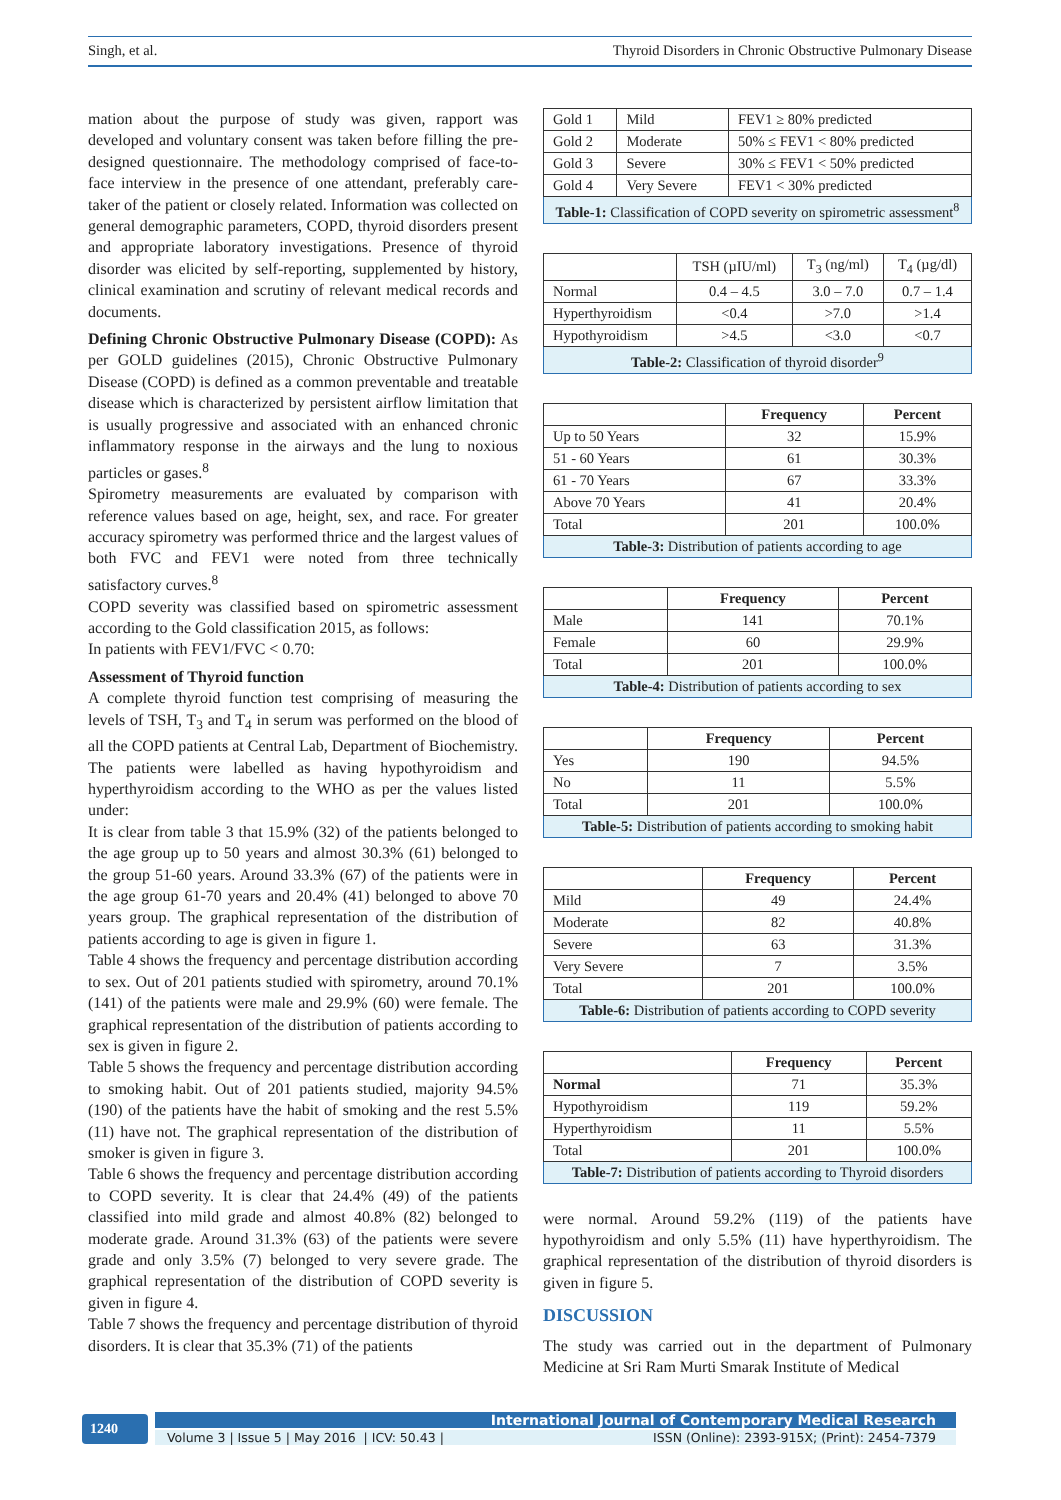Singh, et al. Thyroid Disorders in Chronic Obstructive Pulmonary Disease
mation about the purpose of study was given, rapport was developed and voluntary consent was taken before filling the pre-designed questionnaire. The methodology comprised of face-to-face interview in the presence of one attendant, preferably care-taker of the patient or closely related. Information was collected on general demographic parameters, COPD, thyroid disorders present and appropriate laboratory investigations. Presence of thyroid disorder was elicited by self-reporting, supplemented by history, clinical examination and scrutiny of relevant medical records and documents.
Defining Chronic Obstructive Pulmonary Disease (COPD): As per GOLD guidelines (2015), Chronic Obstructive Pulmonary Disease (COPD) is defined as a common preventable and treatable disease which is characterized by persistent airflow limitation that is usually progressive and associated with an enhanced chronic inflammatory response in the airways and the lung to noxious particles or gases.<sup>8</sup>
Spirometry measurements are evaluated by comparison with reference values based on age, height, sex, and race. For greater accuracy spirometry was performed thrice and the largest values of both FVC and FEV1 were noted from three technically satisfactory curves.<sup>8</sup>
COPD severity was classified based on spirometric assessment according to the Gold classification 2015, as follows:
In patients with FEV1/FVC < 0.70:
Assessment of Thyroid function
A complete thyroid function test comprising of measuring the levels of TSH, T<sub>3</sub> and T<sub>4</sub> in serum was performed on the blood of all the COPD patients at Central Lab, Department of Biochemistry. The patients were labelled as having hypothyroidism and hyperthyroidism according to the WHO as per the values listed under:
It is clear from table 3 that 15.9% (32) of the patients belonged to the age group up to 50 years and almost 30.3% (61) belonged to the group 51-60 years. Around 33.3% (67) of the patients were in the age group 61-70 years and 20.4% (41) belonged to above 70 years group. The graphical representation of the distribution of patients according to age is given in figure 1.
Table 4 shows the frequency and percentage distribution according to sex. Out of 201 patients studied with spirometry, around 70.1% (141) of the patients were male and 29.9% (60) were female. The graphical representation of the distribution of patients according to sex is given in figure 2.
Table 5 shows the frequency and percentage distribution according to smoking habit. Out of 201 patients studied, majority 94.5% (190) of the patients have the habit of smoking and the rest 5.5% (11) have not. The graphical representation of the distribution of smoker is given in figure 3.
Table 6 shows the frequency and percentage distribution according to COPD severity. It is clear that 24.4% (49) of the patients classified into mild grade and almost 40.8% (82) belonged to moderate grade. Around 31.3% (63) of the patients were severe grade and only 3.5% (7) belonged to very severe grade. The graphical representation of the distribution of COPD severity is given in figure 4.
Table 7 shows the frequency and percentage distribution of thyroid disorders. It is clear that 35.3% (71) of the patients
| Gold 1 | Mild | FEV1 ≥ 80% predicted |
| Gold 2 | Moderate | 50% ≤ FEV1 < 80% predicted |
| Gold 3 | Severe | 30% ≤ FEV1 < 50% predicted |
| Gold 4 | Very Severe | FEV1 < 30% predicted |
| Table-1: Classification of COPD severity on spirometric assessment<sup>8</sup> | | |
| | TSH (µIU/ml) | T<sub>3</sub> (ng/ml) | T<sub>4</sub> (µg/dl) |
| Normal | 0.4 – 4.5 | 3.0 – 7.0 | 0.7 – 1.4 |
| Hyperthyroidism | <0.4 | >7.0 | >1.4 |
| Hypothyroidism | >4.5 | <3.0 | <0.7 |
| Table-2: Classification of thyroid disorder<sup>9</sup> | | | |
| | Frequency | Percent |
| --- | --- | --- |
| Up to 50 Years | 32 | 15.9% |
| 51 - 60 Years | 61 | 30.3% |
| 61 - 70 Years | 67 | 33.3% |
| Above 70 Years | 41 | 20.4% |
| Total | 201 | 100.0% |
| Table-3: Distribution of patients according to age | | |
| | Frequency | Percent |
| --- | --- | --- |
| Male | 141 | 70.1% |
| Female | 60 | 29.9% |
| Total | 201 | 100.0% |
| Table-4: Distribution of patients according to sex | | |
| | Frequency | Percent |
| --- | --- | --- |
| Yes | 190 | 94.5% |
| No | 11 | 5.5% |
| Total | 201 | 100.0% |
| Table-5: Distribution of patients according to smoking habit | | |
| | Frequency | Percent |
| --- | --- | --- |
| Mild | 49 | 24.4% |
| Moderate | 82 | 40.8% |
| Severe | 63 | 31.3% |
| Very Severe | 7 | 3.5% |
| Total | 201 | 100.0% |
| Table-6: Distribution of patients according to COPD severity | | |
| | Frequency | Percent |
| --- | --- | --- |
| Normal | 71 | 35.3% |
| Hypothyroidism | 119 | 59.2% |
| Hyperthyroidism | 11 | 5.5% |
| Total | 201 | 100.0% |
| Table-7: Distribution of patients according to Thyroid disorders | | |
were normal. Around 59.2% (119) of the patients have hypothyroidism and only 5.5% (11) have hyperthyroidism. The graphical representation of the distribution of thyroid disorders is given in figure 5.
DISCUSSION
The study was carried out in the department of Pulmonary Medicine at Sri Ram Murti Smarak Institute of Medical
1240
International Journal of Contemporary Medical Research
Volume 3 | Issue 5 | May 2016 | ICV: 50.43 | ISSN (Online): 2393-915X; (Print): 2454-7379